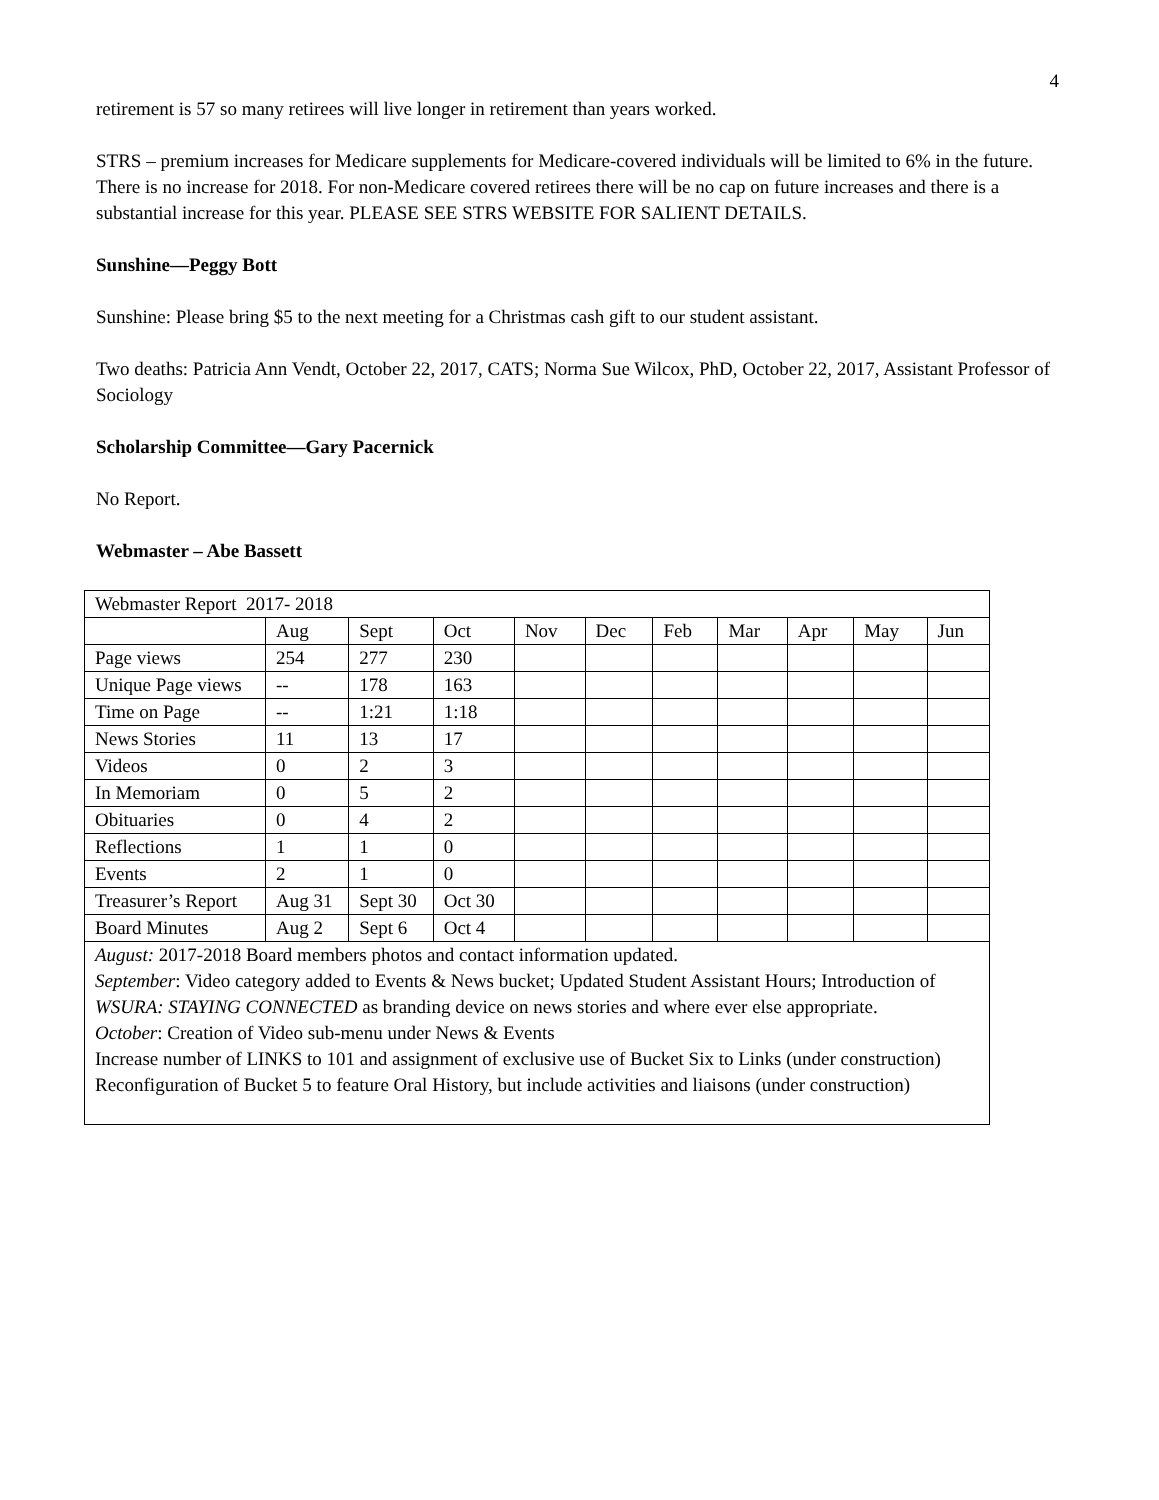4
retirement is 57 so many retirees will live longer in retirement than years worked.
STRS – premium increases for Medicare supplements for Medicare-covered individuals will be limited to 6% in the future. There is no increase for 2018. For non-Medicare covered retirees there will be no cap on future increases and there is a substantial increase for this year. PLEASE SEE STRS WEBSITE FOR SALIENT DETAILS.
Sunshine—Peggy Bott
Sunshine: Please bring $5 to the next meeting for a Christmas cash gift to our student assistant.
Two deaths: Patricia Ann Vendt, October 22, 2017, CATS; Norma Sue Wilcox, PhD, October 22, 2017, Assistant Professor of Sociology
Scholarship Committee—Gary Pacernick
No Report.
Webmaster – Abe Bassett
| Webmaster Report 2017- 2018 | | | | | | | | | | |
| | Aug | Sept | Oct | Nov | Dec | Feb | Mar | Apr | May | Jun |
| Page views | 254 | 277 | 230 | | | | | | | |
| Unique Page views | -- | 178 | 163 | | | | | | | |
| Time on Page | -- | 1:21 | 1:18 | | | | | | | |
| News Stories | 11 | 13 | 17 | | | | | | | |
| Videos | 0 | 2 | 3 | | | | | | | |
| In Memoriam | 0 | 5 | 2 | | | | | | | |
| Obituaries | 0 | 4 | 2 | | | | | | | |
| Reflections | 1 | 1 | 0 | | | | | | | |
| Events | 2 | 1 | 0 | | | | | | | |
| Treasurer’s Report | Aug 31 | Sept 30 | Oct 30 | | | | | | | |
| Board Minutes | Aug 2 | Sept 6 | Oct 4 | | | | | | | |
| August: 2017-2018 Board members photos and contact information updated. September : Video category added to Events & News bucket; Updated Student Assistant Hours; Introduction of WSURA: STAYING CONNECTED as branding device on news stories and where ever else appropriate. October : Creation of Video sub-menu under News & Events Increase number of LINKS to 101 and assignment of exclusive use of Bucket Six to Links (under construction) Reconfiguration of Bucket 5 to feature Oral History, but include activities and liaisons (under construction) | | | | | | | | | | |